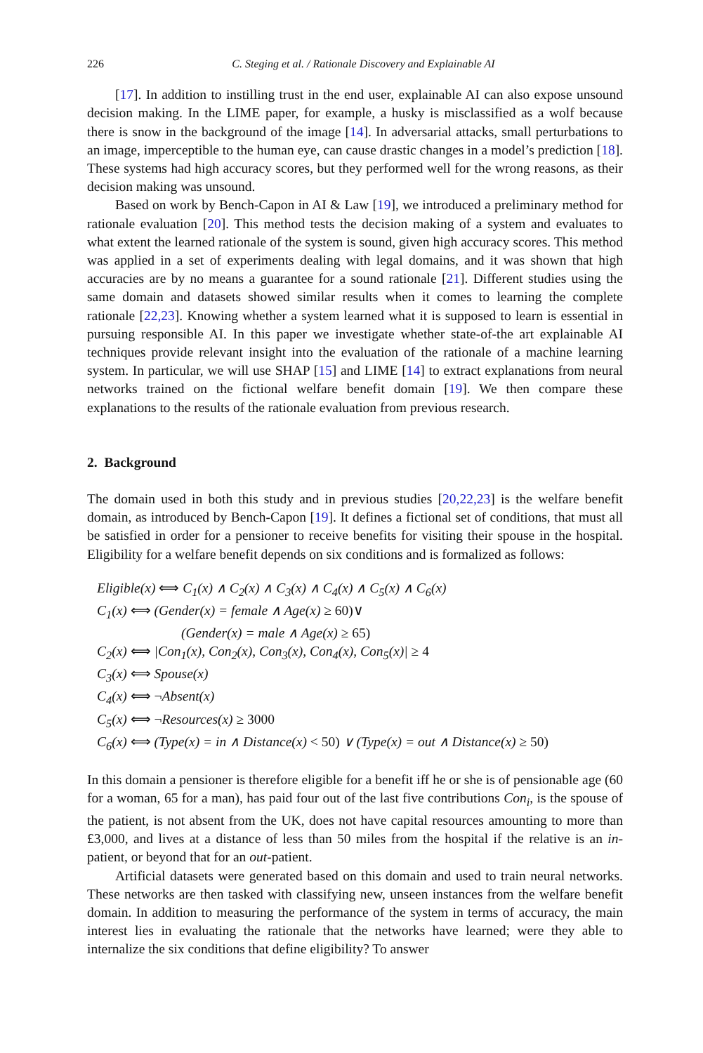226 C. Steging et al. / Rationale Discovery and Explainable AI
[17]. In addition to instilling trust in the end user, explainable AI can also expose unsound decision making. In the LIME paper, for example, a husky is misclassified as a wolf because there is snow in the background of the image [14]. In adversarial attacks, small perturbations to an image, imperceptible to the human eye, can cause drastic changes in a model’s prediction [18]. These systems had high accuracy scores, but they performed well for the wrong reasons, as their decision making was unsound.
Based on work by Bench-Capon in AI & Law [19], we introduced a preliminary method for rationale evaluation [20]. This method tests the decision making of a system and evaluates to what extent the learned rationale of the system is sound, given high accuracy scores. This method was applied in a set of experiments dealing with legal domains, and it was shown that high accuracies are by no means a guarantee for a sound rationale [21]. Different studies using the same domain and datasets showed similar results when it comes to learning the complete rationale [22,23]. Knowing whether a system learned what it is supposed to learn is essential in pursuing responsible AI. In this paper we investigate whether state-of-the art explainable AI techniques provide relevant insight into the evaluation of the rationale of a machine learning system. In particular, we will use SHAP [15] and LIME [14] to extract explanations from neural networks trained on the fictional welfare benefit domain [19]. We then compare these explanations to the results of the rationale evaluation from previous research.
2. Background
The domain used in both this study and in previous studies [20,22,23] is the welfare benefit domain, as introduced by Bench-Capon [19]. It defines a fictional set of conditions, that must all be satisfied in order for a pensioner to receive benefits for visiting their spouse in the hospital. Eligibility for a welfare benefit depends on six conditions and is formalized as follows:
Eligible(x) ⟺ C<sub>1</sub>(x) ∧ C<sub>2</sub>(x) ∧ C<sub>3</sub>(x) ∧ C<sub>4</sub>(x) ∧ C<sub>5</sub>(x) ∧ C<sub>6</sub>(x)
C<sub>1</sub>(x) ⟺ (Gender(x) = female ∧ Age(x) ≥ 60)∨
(Gender(x) = male ∧ Age(x) ≥ 65)
C<sub>2</sub>(x) ⟺ |Con<sub>1</sub>(x), Con<sub>2</sub>(x), Con<sub>3</sub>(x), Con<sub>4</sub>(x), Con<sub>5</sub>(x)| ≥ 4
C<sub>3</sub>(x) ⟺ Spouse(x)
C<sub>4</sub>(x) ⟺ ¬Absent(x)
C<sub>5</sub>(x) ⟺ ¬Resources(x) ≥ 3000
C<sub>6</sub>(x) ⟺ (Type(x) = in ∧ Distance(x) < 50) ∨ (Type(x) = out ∧ Distance(x) ≥ 50)
In this domain a pensioner is therefore eligible for a benefit iff he or she is of pensionable age (60 for a woman, 65 for a man), has paid four out of the last five contributions Con<sub>i</sub>, is the spouse of the patient, is not absent from the UK, does not have capital resources amounting to more than £3,000, and lives at a distance of less than 50 miles from the hospital if the relative is an in-patient, or beyond that for an out-patient.
Artificial datasets were generated based on this domain and used to train neural networks. These networks are then tasked with classifying new, unseen instances from the welfare benefit domain. In addition to measuring the performance of the system in terms of accuracy, the main interest lies in evaluating the rationale that the networks have learned; were they able to internalize the six conditions that define eligibility? To answer